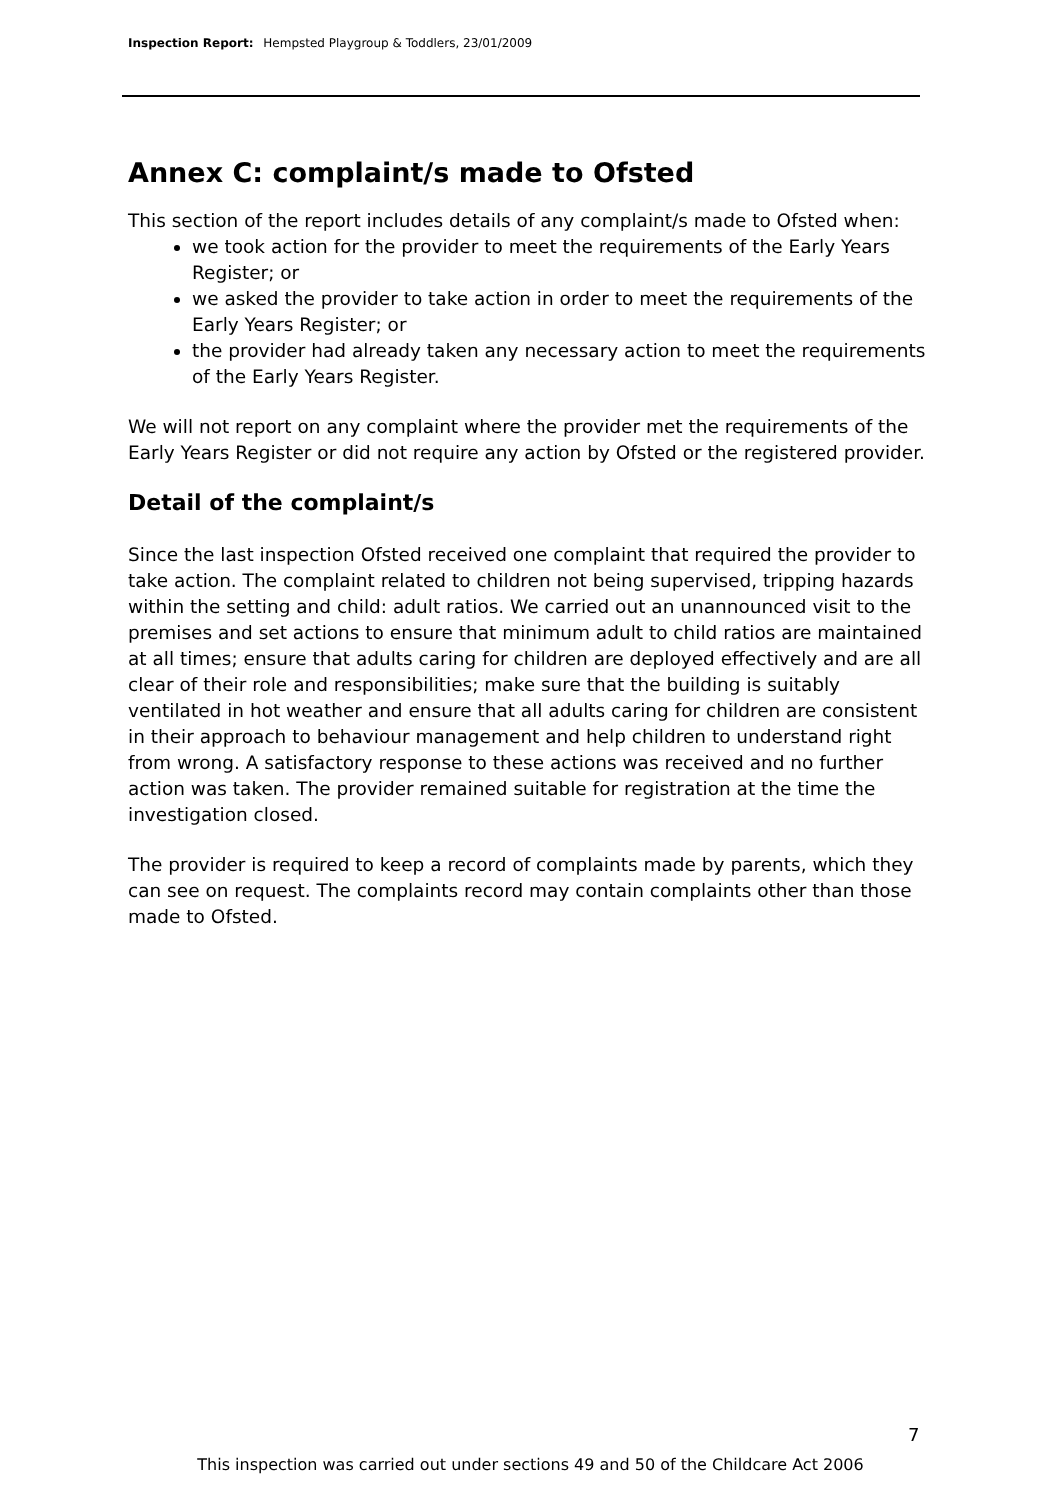Inspection Report: Hempsted Playgroup & Toddlers, 23/01/2009
Annex C: complaint/s made to Ofsted
This section of the report includes details of any complaint/s made to Ofsted when:
we took action for the provider to meet the requirements of the Early Years Register; or
we asked the provider to take action in order to meet the requirements of the Early Years Register; or
the provider had already taken any necessary action to meet the requirements of the Early Years Register.
We will not report on any complaint where the provider met the requirements of the Early Years Register or did not require any action by Ofsted or the registered provider.
Detail of the complaint/s
Since the last inspection Ofsted received one complaint that required the provider to take action. The complaint related to children not being supervised, tripping hazards within the setting and child: adult ratios. We carried out an unannounced visit to the premises and set actions to ensure that minimum adult to child ratios are maintained at all times; ensure that adults caring for children are deployed effectively and are all clear of their role and responsibilities; make sure that the building is suitably ventilated in hot weather and ensure that all adults caring for children are consistent in their approach to behaviour management and help children to understand right from wrong. A satisfactory response to these actions was received and no further action was taken. The provider remained suitable for registration at the time the investigation closed.
The provider is required to keep a record of complaints made by parents, which they can see on request. The complaints record may contain complaints other than those made to Ofsted.
7
This inspection was carried out under sections 49 and 50 of the Childcare Act 2006